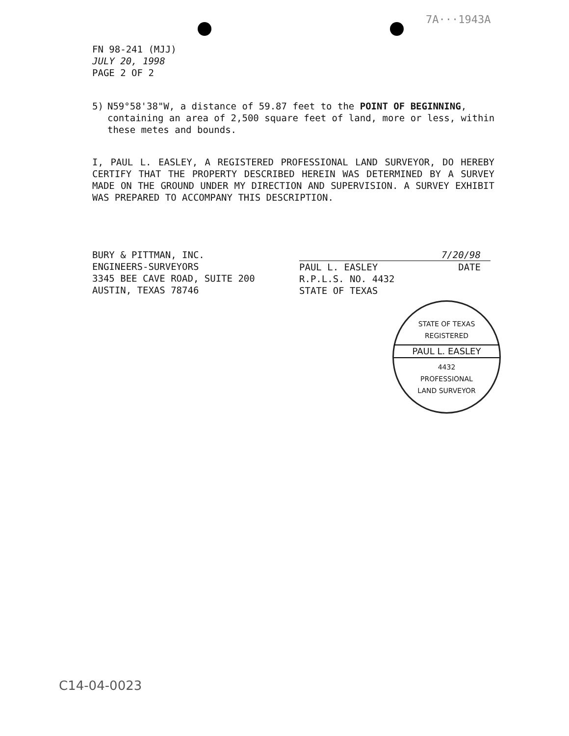7A···1943A
FN 98-241 (MJJ)
JULY 20, 1998
PAGE 2 OF 2
5) N59°58'38"W, a distance of 59.87 feet to the POINT OF BEGINNING, containing an area of 2,500 square feet of land, more or less, within these metes and bounds.
I, PAUL L. EASLEY, A REGISTERED PROFESSIONAL LAND SURVEYOR, DO HEREBY CERTIFY THAT THE PROPERTY DESCRIBED HEREIN WAS DETERMINED BY A SURVEY MADE ON THE GROUND UNDER MY DIRECTION AND SUPERVISION. A SURVEY EXHIBIT WAS PREPARED TO ACCOMPANY THIS DESCRIPTION.
BURY & PITTMAN, INC.
ENGINEERS-SURVEYORS
3345 BEE CAVE ROAD, SUITE 200
AUSTIN, TEXAS 78746
7/20/98
PAUL L. EASLEY DATE
R.P.L.S. NO. 4432
STATE OF TEXAS
STATE OF TEXAS
REGISTERED
PAUL L. EASLEY
4432
PROFESSIONAL
LAND SURVEYOR
C14-04-0023